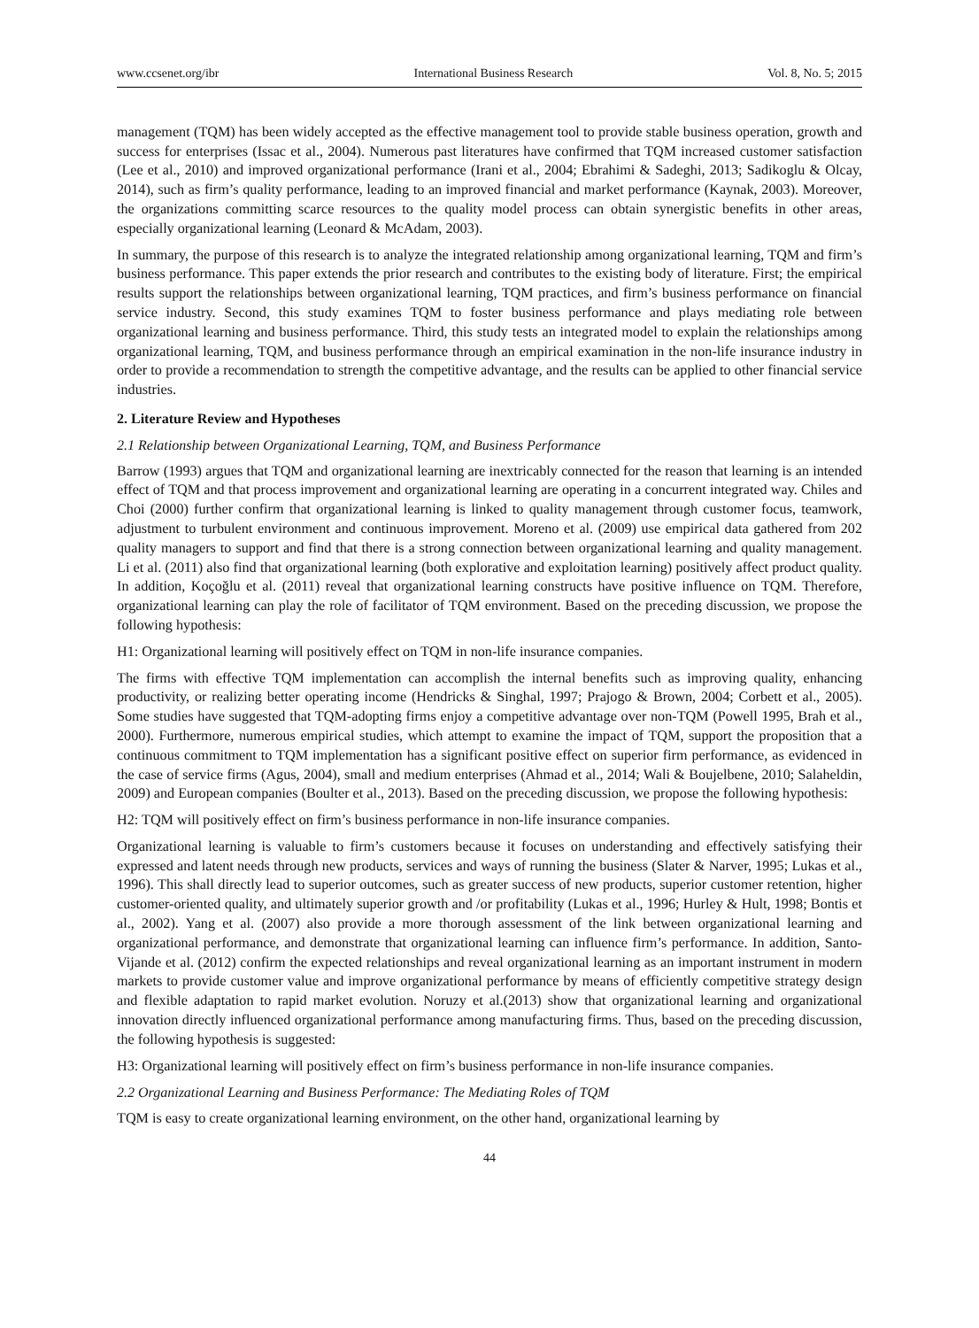www.ccsenet.org/ibr International Business Research Vol. 8, No. 5; 2015
management (TQM) has been widely accepted as the effective management tool to provide stable business operation, growth and success for enterprises (Issac et al., 2004). Numerous past literatures have confirmed that TQM increased customer satisfaction (Lee et al., 2010) and improved organizational performance (Irani et al., 2004; Ebrahimi & Sadeghi, 2013; Sadikoglu & Olcay, 2014), such as firm’s quality performance, leading to an improved financial and market performance (Kaynak, 2003). Moreover, the organizations committing scarce resources to the quality model process can obtain synergistic benefits in other areas, especially organizational learning (Leonard & McAdam, 2003).
In summary, the purpose of this research is to analyze the integrated relationship among organizational learning, TQM and firm’s business performance. This paper extends the prior research and contributes to the existing body of literature. First; the empirical results support the relationships between organizational learning, TQM practices, and firm’s business performance on financial service industry. Second, this study examines TQM to foster business performance and plays mediating role between organizational learning and business performance. Third, this study tests an integrated model to explain the relationships among organizational learning, TQM, and business performance through an empirical examination in the non-life insurance industry in order to provide a recommendation to strength the competitive advantage, and the results can be applied to other financial service industries.
2. Literature Review and Hypotheses
2.1 Relationship between Organizational Learning, TQM, and Business Performance
Barrow (1993) argues that TQM and organizational learning are inextricably connected for the reason that learning is an intended effect of TQM and that process improvement and organizational learning are operating in a concurrent integrated way. Chiles and Choi (2000) further confirm that organizational learning is linked to quality management through customer focus, teamwork, adjustment to turbulent environment and continuous improvement. Moreno et al. (2009) use empirical data gathered from 202 quality managers to support and find that there is a strong connection between organizational learning and quality management. Li et al. (2011) also find that organizational learning (both explorative and exploitation learning) positively affect product quality. In addition, Koçoğlu et al. (2011) reveal that organizational learning constructs have positive influence on TQM. Therefore, organizational learning can play the role of facilitator of TQM environment. Based on the preceding discussion, we propose the following hypothesis:
H1: Organizational learning will positively effect on TQM in non-life insurance companies.
The firms with effective TQM implementation can accomplish the internal benefits such as improving quality, enhancing productivity, or realizing better operating income (Hendricks & Singhal, 1997; Prajogo & Brown, 2004; Corbett et al., 2005). Some studies have suggested that TQM-adopting firms enjoy a competitive advantage over non-TQM (Powell 1995, Brah et al., 2000). Furthermore, numerous empirical studies, which attempt to examine the impact of TQM, support the proposition that a continuous commitment to TQM implementation has a significant positive effect on superior firm performance, as evidenced in the case of service firms (Agus, 2004), small and medium enterprises (Ahmad et al., 2014; Wali & Boujelbene, 2010; Salaheldin, 2009) and European companies (Boulter et al., 2013). Based on the preceding discussion, we propose the following hypothesis:
H2: TQM will positively effect on firm’s business performance in non-life insurance companies.
Organizational learning is valuable to firm’s customers because it focuses on understanding and effectively satisfying their expressed and latent needs through new products, services and ways of running the business (Slater & Narver, 1995; Lukas et al., 1996). This shall directly lead to superior outcomes, such as greater success of new products, superior customer retention, higher customer-oriented quality, and ultimately superior growth and /or profitability (Lukas et al., 1996; Hurley & Hult, 1998; Bontis et al., 2002). Yang et al. (2007) also provide a more thorough assessment of the link between organizational learning and organizational performance, and demonstrate that organizational learning can influence firm’s performance. In addition, Santo-Vijande et al. (2012) confirm the expected relationships and reveal organizational learning as an important instrument in modern markets to provide customer value and improve organizational performance by means of efficiently competitive strategy design and flexible adaptation to rapid market evolution. Noruzy et al.(2013) show that organizational learning and organizational innovation directly influenced organizational performance among manufacturing firms. Thus, based on the preceding discussion, the following hypothesis is suggested:
H3: Organizational learning will positively effect on firm’s business performance in non-life insurance companies.
2.2 Organizational Learning and Business Performance: The Mediating Roles of TQM
TQM is easy to create organizational learning environment, on the other hand, organizational learning by
44